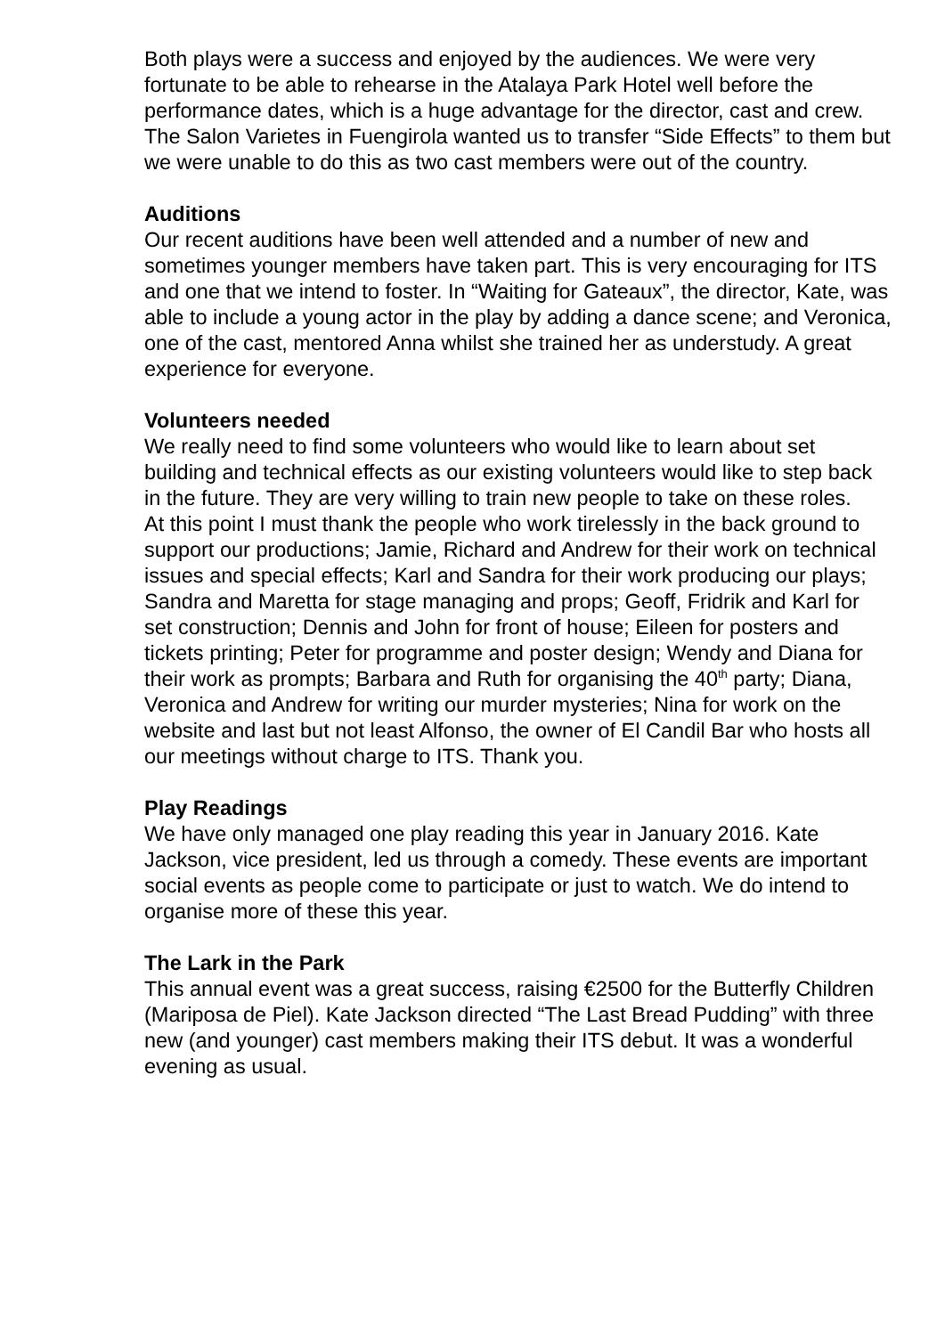Both plays were a success and enjoyed by the audiences. We were very fortunate to be able to rehearse in the Atalaya Park Hotel well before the performance dates, which is a huge advantage for the director, cast and crew.
The Salon Varietes in Fuengirola wanted us to transfer “Side Effects” to them but we were unable to do this as two cast members were out of the country.
Auditions
Our recent auditions have been well attended and a number of new and sometimes younger members have taken part. This is very encouraging for ITS and one that we intend to foster. In “Waiting for Gateaux”, the director, Kate, was able to include a young actor in the play by adding a dance scene; and Veronica, one of the cast, mentored Anna whilst she trained her as understudy. A great experience for everyone.
Volunteers needed
We really need to find some volunteers who would like to learn about set building and technical effects as our existing volunteers would like to step back in the future. They are very willing to train new people to take on these roles.
At this point I must thank the people who work tirelessly in the back ground to support our productions; Jamie, Richard and Andrew for their work on technical issues and special effects; Karl and Sandra for their work producing our plays; Sandra and Maretta for stage managing and props; Geoff, Fridrik and Karl for set construction; Dennis and John for front of house; Eileen for posters and tickets printing; Peter for programme and poster design; Wendy and Diana for their work as prompts; Barbara and Ruth for organising the 40<sup>th</sup> party; Diana, Veronica and Andrew for writing our murder mysteries; Nina for work on the website and last but not least Alfonso, the owner of El Candil Bar who hosts all our meetings without charge to ITS. Thank you.
Play Readings
We have only managed one play reading this year in January 2016. Kate Jackson, vice president, led us through a comedy. These events are important social events as people come to participate or just to watch. We do intend to organise more of these this year.
The Lark in the Park
This annual event was a great success, raising €2500 for the Butterfly Children (Mariposa de Piel). Kate Jackson directed “The Last Bread Pudding” with three new (and younger) cast members making their ITS debut. It was a wonderful evening as usual.